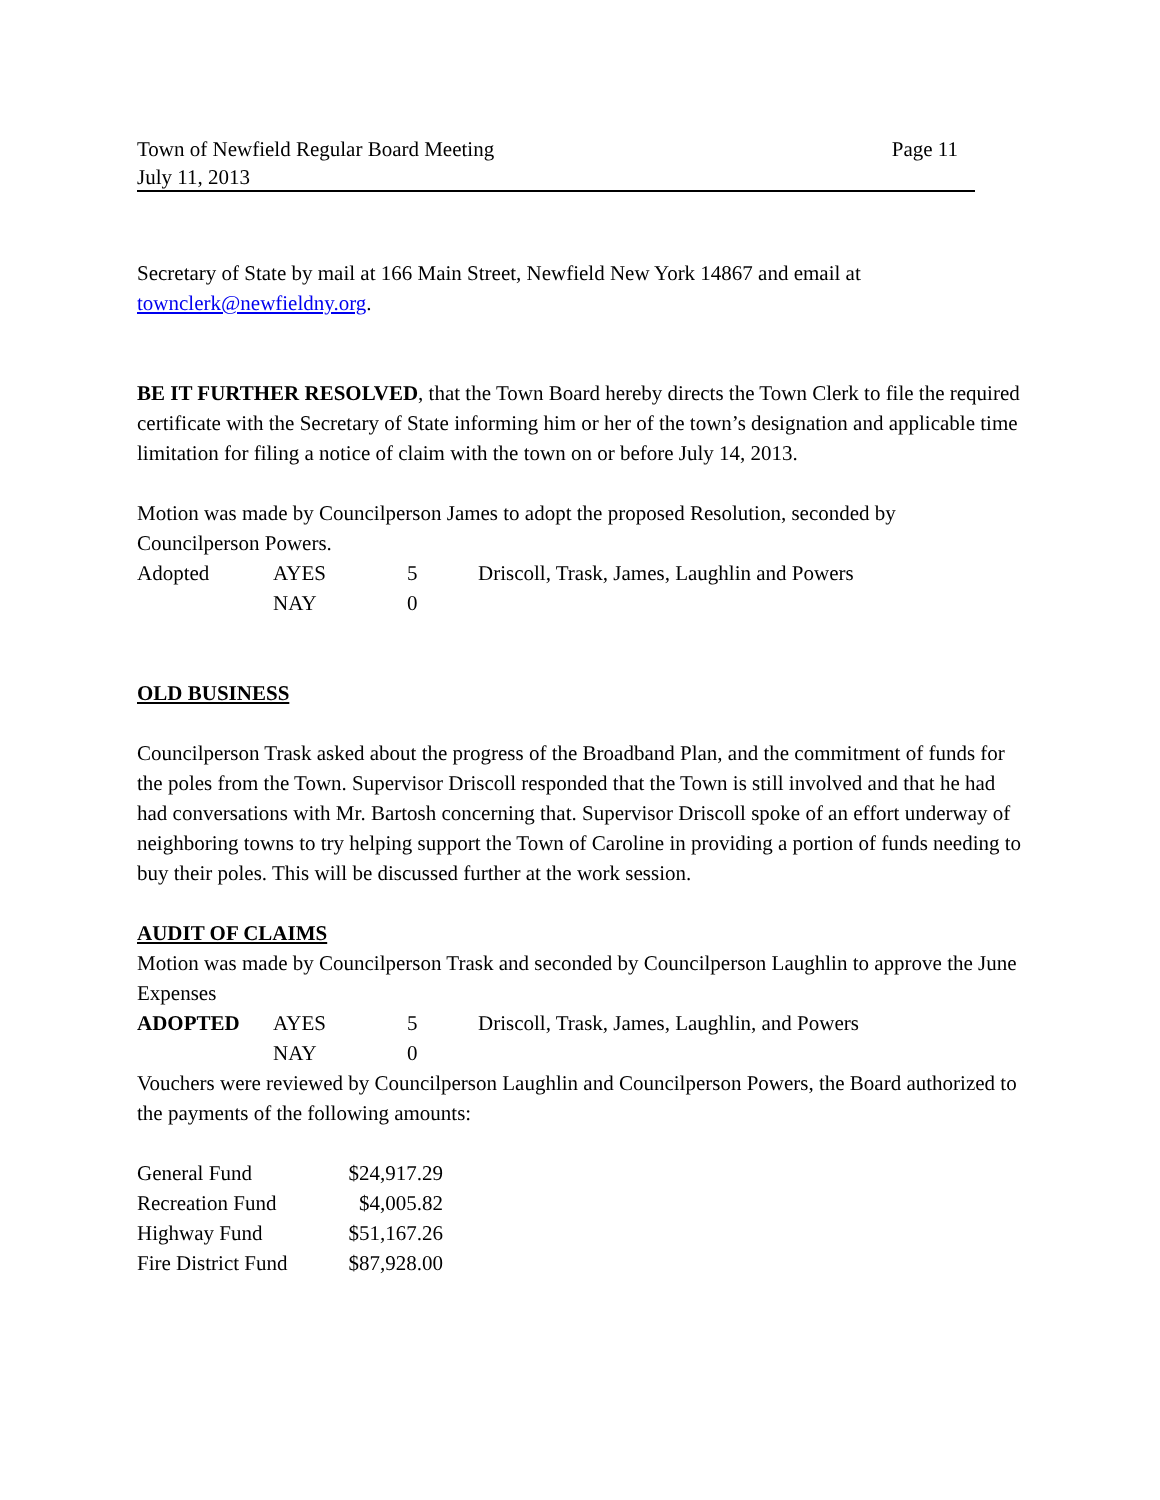Town of Newfield Regular Board Meeting Page 11
July 11, 2013
Secretary of State by mail at 166 Main Street, Newfield New York 14867 and email at townclerk@newfieldny.org.
BE IT FURTHER RESOLVED, that the Town Board hereby directs the Town Clerk to file the required certificate with the Secretary of State informing him or her of the town’s designation and applicable time limitation for filing a notice of claim with the town on or before July 14, 2013.
Motion was made by Councilperson James to adopt the proposed Resolution, seconded by Councilperson Powers.
| Adopted | AYES | 5 | Driscoll, Trask, James, Laughlin and Powers |
| | NAY | 0 | |
OLD BUSINESS
Councilperson Trask asked about the progress of the Broadband Plan, and the commitment of funds for the poles from the Town. Supervisor Driscoll responded that the Town is still involved and that he had had conversations with Mr. Bartosh concerning that. Supervisor Driscoll spoke of an effort underway of neighboring towns to try helping support the Town of Caroline in providing a portion of funds needing to buy their poles. This will be discussed further at the work session.
AUDIT OF CLAIMS
Motion was made by Councilperson Trask and seconded by Councilperson Laughlin to approve the June Expenses
| ADOPTED | AYES | 5 | Driscoll, Trask, James, Laughlin, and Powers |
| | NAY | 0 | |
Vouchers were reviewed by Councilperson Laughlin and Councilperson Powers, the Board authorized to the payments of the following amounts:
| General Fund | $24,917.29 |
| Recreation Fund | $4,005.82 |
| Highway Fund | $51,167.26 |
| Fire District Fund | $87,928.00 |